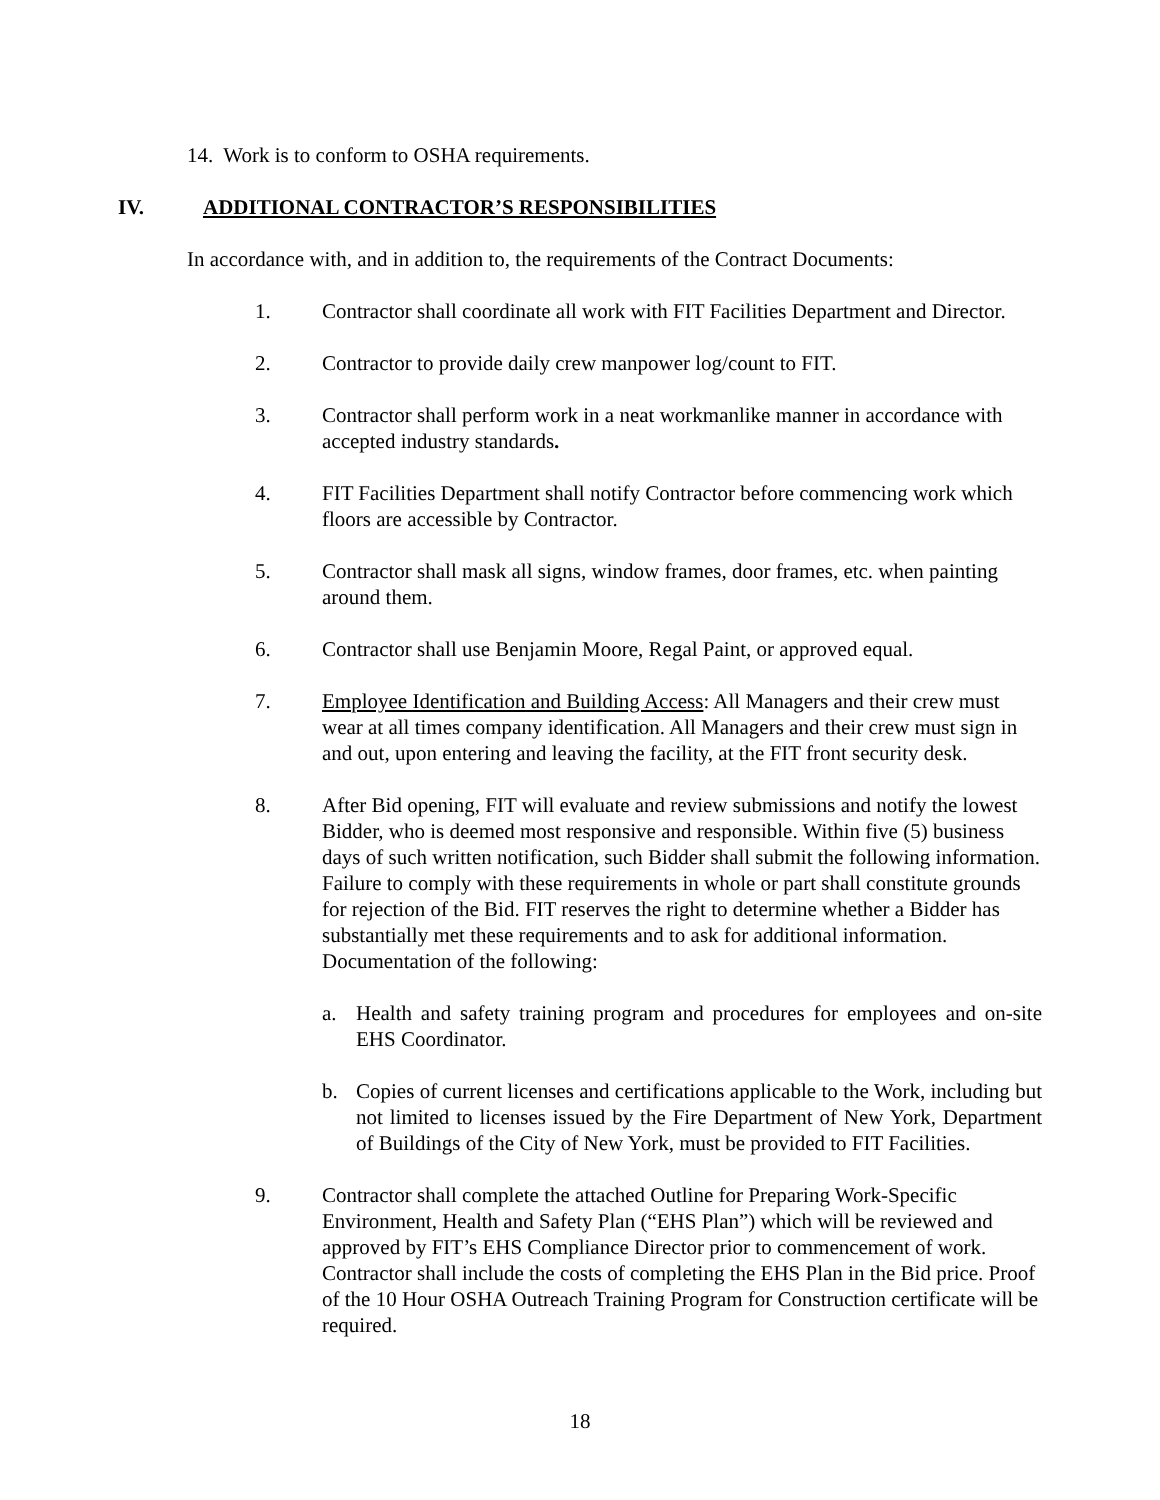14. Work is to conform to OSHA requirements.
IV. ADDITIONAL CONTRACTOR’S RESPONSIBILITIES
In accordance with, and in addition to, the requirements of the Contract Documents:
1. Contractor shall coordinate all work with FIT Facilities Department and Director.
2. Contractor to provide daily crew manpower log/count to FIT.
3. Contractor shall perform work in a neat workmanlike manner in accordance with accepted industry standards.
4. FIT Facilities Department shall notify Contractor before commencing work which floors are accessible by Contractor.
5. Contractor shall mask all signs, window frames, door frames, etc. when painting around them.
6. Contractor shall use Benjamin Moore, Regal Paint, or approved equal.
7. Employee Identification and Building Access: All Managers and their crew must wear at all times company identification. All Managers and their crew must sign in and out, upon entering and leaving the facility, at the FIT front security desk.
8. After Bid opening, FIT will evaluate and review submissions and notify the lowest Bidder, who is deemed most responsive and responsible. Within five (5) business days of such written notification, such Bidder shall submit the following information. Failure to comply with these requirements in whole or part shall constitute grounds for rejection of the Bid. FIT reserves the right to determine whether a Bidder has substantially met these requirements and to ask for additional information. Documentation of the following:
a. Health and safety training program and procedures for employees and on-site EHS Coordinator.
b. Copies of current licenses and certifications applicable to the Work, including but not limited to licenses issued by the Fire Department of New York, Department of Buildings of the City of New York, must be provided to FIT Facilities.
9. Contractor shall complete the attached Outline for Preparing Work-Specific Environment, Health and Safety Plan (“EHS Plan”) which will be reviewed and approved by FIT’s EHS Compliance Director prior to commencement of work. Contractor shall include the costs of completing the EHS Plan in the Bid price. Proof of the 10 Hour OSHA Outreach Training Program for Construction certificate will be required.
18